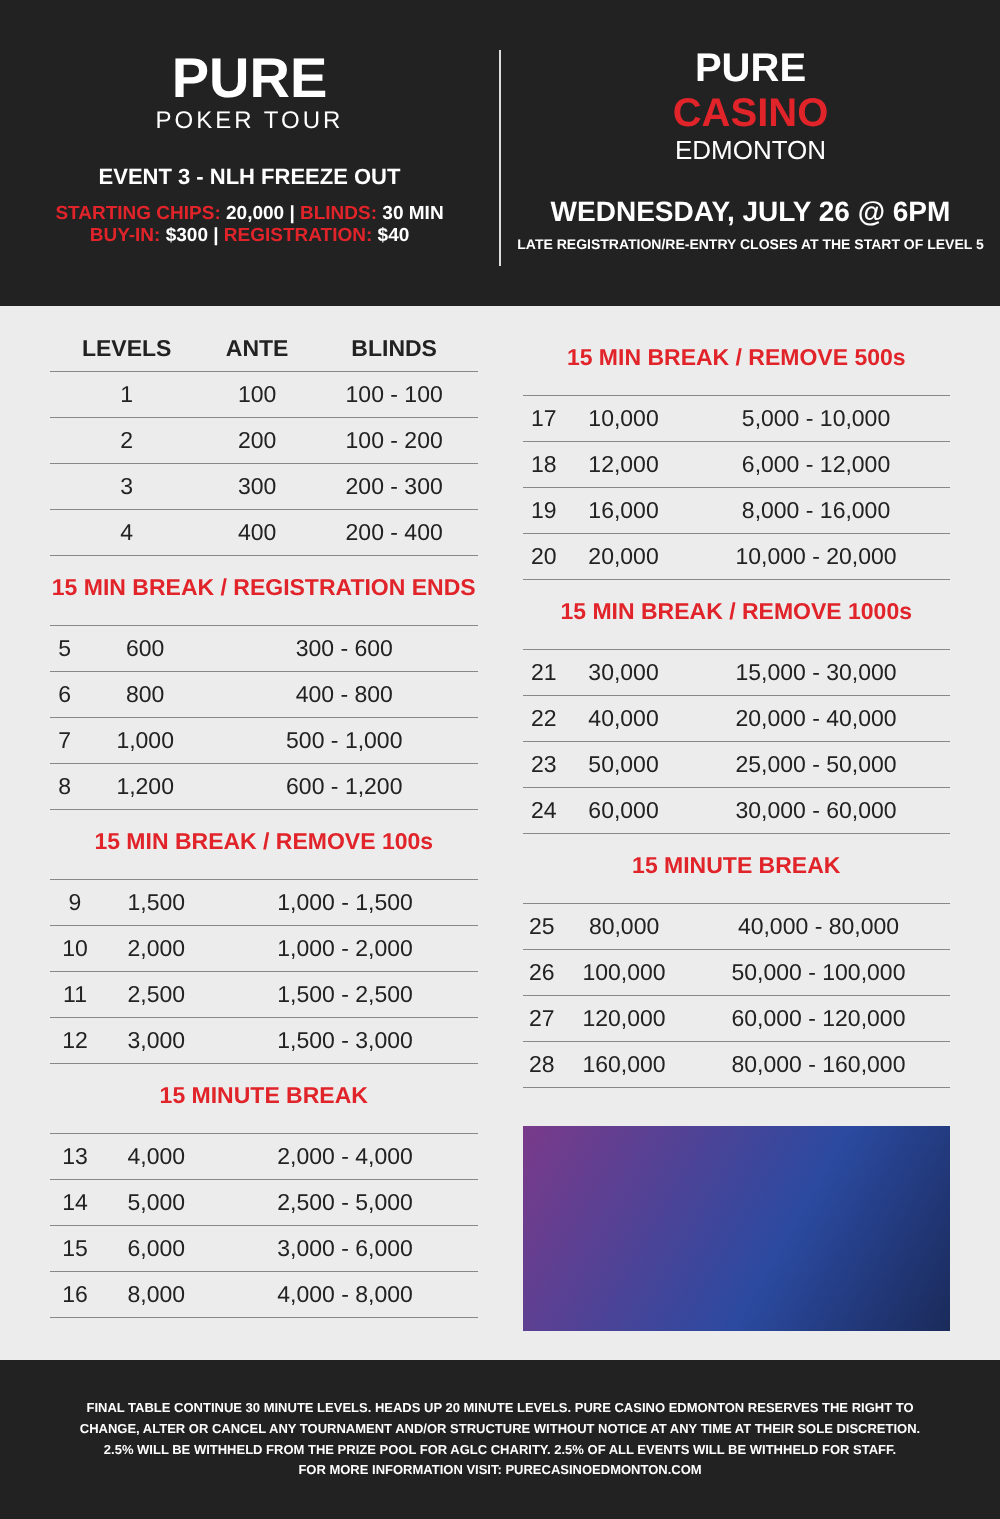PURE
POKER TOUR
EVENT 3 - NLH FREEZE OUT
STARTING CHIPS: 20,000 | BLINDS: 30 MIN
BUY-IN: $300 | REGISTRATION: $40
PURE
CASINO
EDMONTON
WEDNESDAY, JULY 26 @ 6PM
LATE REGISTRATION/RE-ENTRY CLOSES AT THE START OF LEVEL 5
| LEVELS | ANTE | BLINDS |
| --- | --- | --- |
| 1 | 100 | 100 - 100 |
| 2 | 200 | 100 - 200 |
| 3 | 300 | 200 - 300 |
| 4 | 400 | 200 - 400 |
15 MIN BREAK / REGISTRATION ENDS
| 5 | 600 | 300 - 600 |
| 6 | 800 | 400 - 800 |
| 7 | 1,000 | 500 - 1,000 |
| 8 | 1,200 | 600 - 1,200 |
15 MIN BREAK / REMOVE 100s
| 9 | 1,500 | 1,000 - 1,500 |
| 10 | 2,000 | 1,000 - 2,000 |
| 11 | 2,500 | 1,500 - 2,500 |
| 12 | 3,000 | 1,500 - 3,000 |
15 MINUTE BREAK
| 13 | 4,000 | 2,000 - 4,000 |
| 14 | 5,000 | 2,500 - 5,000 |
| 15 | 6,000 | 3,000 - 6,000 |
| 16 | 8,000 | 4,000 - 8,000 |
15 MIN BREAK / REMOVE 500s
| 17 | 10,000 | 5,000 - 10,000 |
| 18 | 12,000 | 6,000 - 12,000 |
| 19 | 16,000 | 8,000 - 16,000 |
| 20 | 20,000 | 10,000 - 20,000 |
15 MIN BREAK / REMOVE 1000s
| 21 | 30,000 | 15,000 - 30,000 |
| 22 | 40,000 | 20,000 - 40,000 |
| 23 | 50,000 | 25,000 - 50,000 |
| 24 | 60,000 | 30,000 - 60,000 |
15 MINUTE BREAK
| 25 | 80,000 | 40,000 - 80,000 |
| 26 | 100,000 | 50,000 - 100,000 |
| 27 | 120,000 | 60,000 - 120,000 |
| 28 | 160,000 | 80,000 - 160,000 |
FINAL TABLE CONTINUE 30 MINUTE LEVELS. HEADS UP 20 MINUTE LEVELS. PURE CASINO EDMONTON RESERVES THE RIGHT TO CHANGE, ALTER OR CANCEL ANY TOURNAMENT AND/OR STRUCTURE WITHOUT NOTICE AT ANY TIME AT THEIR SOLE DISCRETION.
2.5% WILL BE WITHHELD FROM THE PRIZE POOL FOR AGLC CHARITY. 2.5% OF ALL EVENTS WILL BE WITHHELD FOR STAFF.
FOR MORE INFORMATION VISIT: PURECASINOEDMONTON.COM